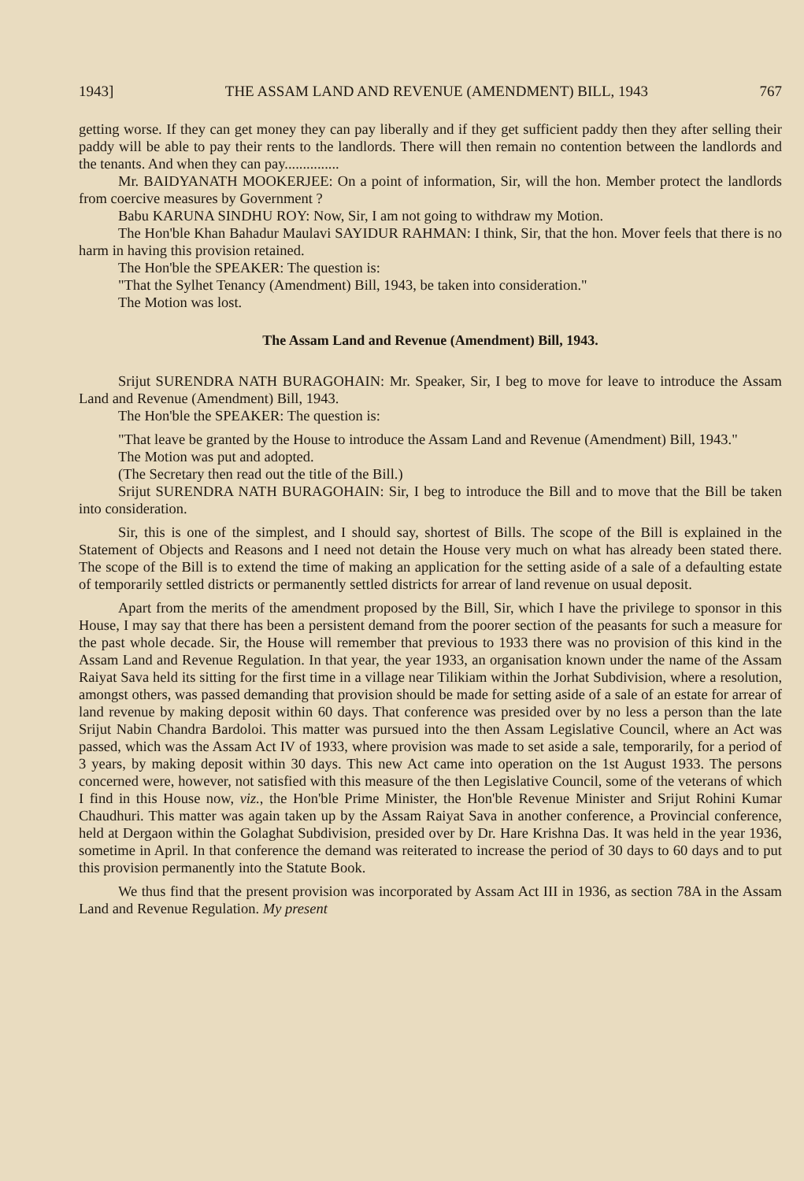1943] THE ASSAM LAND AND REVENUE (AMENDMENT) BILL, 1943 767
getting worse. If they can get money they can pay liberally and if they get sufficient paddy then they after selling their paddy will be able to pay their rents to the landlords. There will then remain no contention between the landlords and the tenants. And when they can pay...............
Mr. BAIDYANATH MOOKERJEE: On a point of information, Sir, will the hon. Member protect the landlords from coercive measures by Government ?
Babu KARUNA SINDHU ROY: Now, Sir, I am not going to withdraw my Motion.
The Hon'ble Khan Bahadur Maulavi SAYIDUR RAHMAN: I think, Sir, that the hon. Mover feels that there is no harm in having this provision retained.
The Hon'ble the SPEAKER: The question is:
"That the Sylhet Tenancy (Amendment) Bill, 1943, be taken into consideration."
The Motion was lost.
The Assam Land and Revenue (Amendment) Bill, 1943.
Srijut SURENDRA NATH BURAGOHAIN: Mr. Speaker, Sir, I beg to move for leave to introduce the Assam Land and Revenue (Amendment) Bill, 1943.
The Hon'ble the SPEAKER: The question is:
"That leave be granted by the House to introduce the Assam Land and Revenue (Amendment) Bill, 1943."
The Motion was put and adopted.
(The Secretary then read out the title of the Bill.)
Srijut SURENDRA NATH BURAGOHAIN: Sir, I beg to introduce the Bill and to move that the Bill be taken into consideration.
Sir, this is one of the simplest, and I should say, shortest of Bills. The scope of the Bill is explained in the Statement of Objects and Reasons and I need not detain the House very much on what has already been stated there. The scope of the Bill is to extend the time of making an application for the setting aside of a sale of a defaulting estate of temporarily settled districts or permanently settled districts for arrear of land revenue on usual deposit.
Apart from the merits of the amendment proposed by the Bill, Sir, which I have the privilege to sponsor in this House, I may say that there has been a persistent demand from the poorer section of the peasants for such a measure for the past whole decade. Sir, the House will remember that previous to 1933 there was no provision of this kind in the Assam Land and Revenue Regulation. In that year, the year 1933, an organisation known under the name of the Assam Raiyat Sava held its sitting for the first time in a village near Tilikiam within the Jorhat Subdivision, where a resolution, amongst others, was passed demanding that provision should be made for setting aside of a sale of an estate for arrear of land revenue by making deposit within 60 days. That conference was presided over by no less a person than the late Srijut Nabin Chandra Bardoloi. This matter was pursued into the then Assam Legislative Council, where an Act was passed, which was the Assam Act IV of 1933, where provision was made to set aside a sale, temporarily, for a period of 3 years, by making deposit within 30 days. This new Act came into operation on the 1st August 1933. The persons concerned were, however, not satisfied with this measure of the then Legislative Council, some of the veterans of which I find in this House now, viz., the Hon'ble Prime Minister, the Hon'ble Revenue Minister and Srijut Rohini Kumar Chaudhuri. This matter was again taken up by the Assam Raiyat Sava in another conference, a Provincial conference, held at Dergaon within the Golaghat Subdivision, presided over by Dr. Hare Krishna Das. It was held in the year 1936, sometime in April. In that conference the demand was reiterated to increase the period of 30 days to 60 days and to put this provision permanently into the Statute Book.
We thus find that the present provision was incorporated by Assam Act III in 1936, as section 78A in the Assam Land and Revenue Regulation. My present